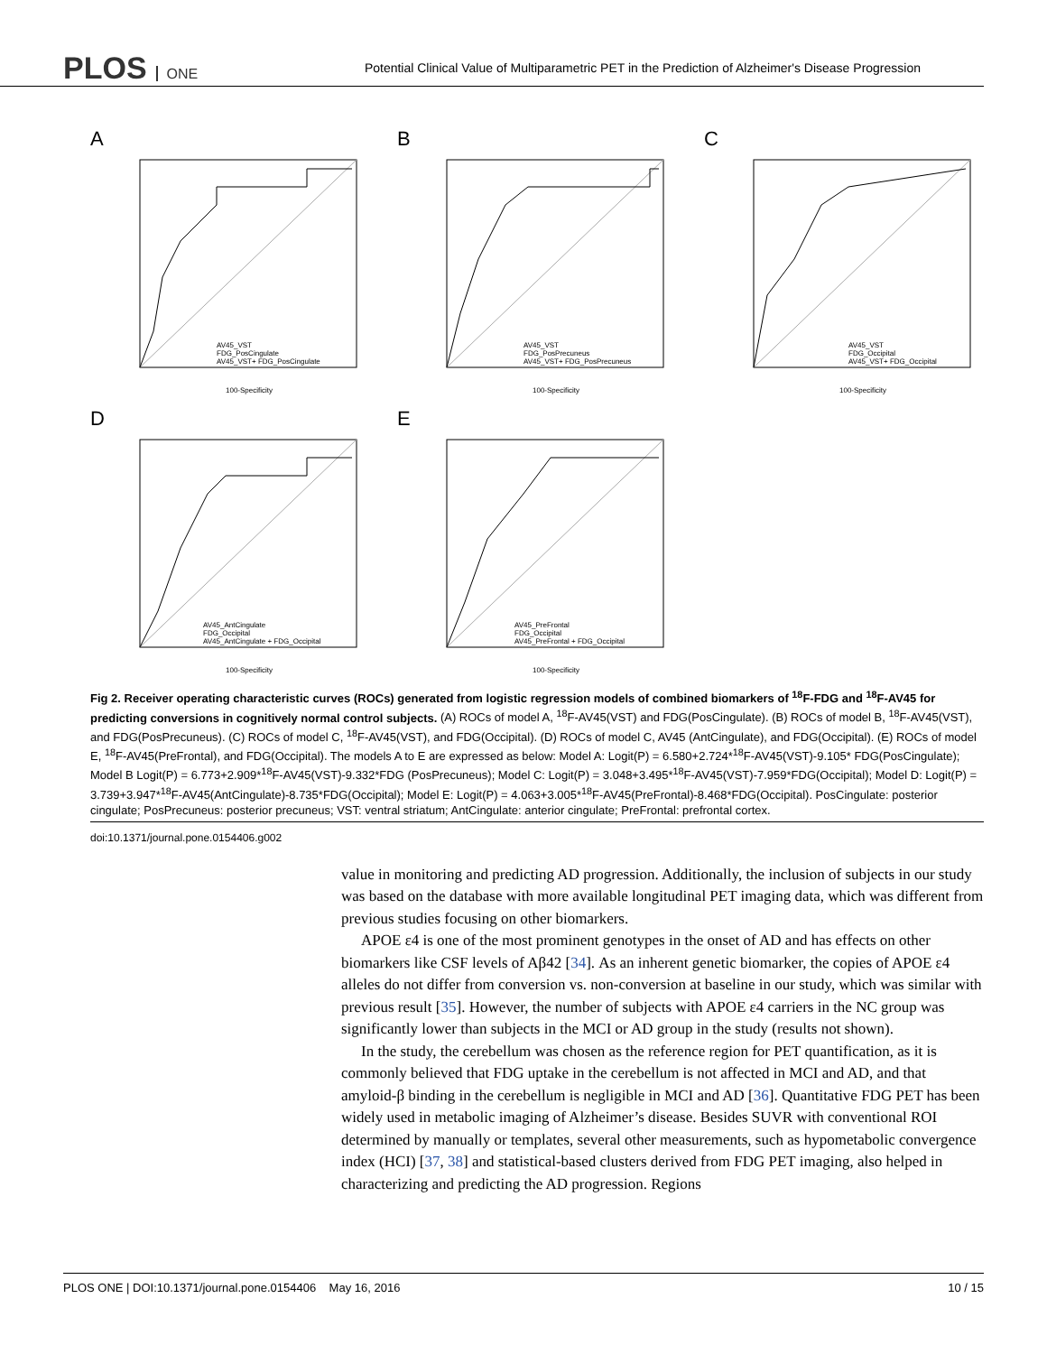PLOS ONE
Potential Clinical Value of Multiparametric PET in the Prediction of Alzheimer's Disease Progression
A
100-Specificity
AV45_VST
FDG_PosCingulate
AV45_VST+ FDG_PosCingulate
B
100-Specificity
AV45_VST
FDG_PosPrecuneus
AV45_VST+ FDG_PosPrecuneus
C
100-Specificity
AV45_VST
FDG_Occipital
AV45_VST+ FDG_Occipital
D
100-Specificity
AV45_AntCingulate
FDG_Occipital
AV45_AntCingulate + FDG_Occipital
E
100-Specificity
AV45_PreFrontal
FDG_Occipital
AV45_PreFrontal + FDG_Occipital
Fig 2. Receiver operating characteristic curves (ROCs) generated from logistic regression models of combined biomarkers of <sup>18</sup>F-FDG and <sup>18</sup>F-AV45 for predicting conversions in cognitively normal control subjects. (A) ROCs of model A, <sup>18</sup>F-AV45(VST) and FDG(PosCingulate). (B) ROCs of model B, <sup>18</sup>F-AV45(VST), and FDG(PosPrecuneus). (C) ROCs of model C, <sup>18</sup>F-AV45(VST), and FDG(Occipital). (D) ROCs of model C, AV45 (AntCingulate), and FDG(Occipital). (E) ROCs of model E, <sup>18</sup>F-AV45(PreFrontal), and FDG(Occipital). The models A to E are expressed as below: Model A: Logit(P) = 6.580+2.724*<sup>18</sup>F-AV45(VST)-9.105* FDG(PosCingulate); Model B Logit(P) = 6.773+2.909*<sup>18</sup>F-AV45(VST)-9.332*FDG (PosPrecuneus); Model C: Logit(P) = 3.048+3.495*<sup>18</sup>F-AV45(VST)-7.959*FDG(Occipital); Model D: Logit(P) = 3.739+3.947*<sup>18</sup>F-AV45(AntCingulate)-8.735*FDG(Occipital); Model E: Logit(P) = 4.063+3.005*<sup>18</sup>F-AV45(PreFrontal)-8.468*FDG(Occipital). PosCingulate: posterior cingulate; PosPrecuneus: posterior precuneus; VST: ventral striatum; AntCingulate: anterior cingulate; PreFrontal: prefrontal cortex.
doi:10.1371/journal.pone.0154406.g002
value in monitoring and predicting AD progression. Additionally, the inclusion of subjects in our study was based on the database with more available longitudinal PET imaging data, which was different from previous studies focusing on other biomarkers.
APOE ε4 is one of the most prominent genotypes in the onset of AD and has effects on other biomarkers like CSF levels of Aβ42 [34]. As an inherent genetic biomarker, the copies of APOE ε4 alleles do not differ from conversion vs. non-conversion at baseline in our study, which was similar with previous result [35]. However, the number of subjects with APOE ε4 carriers in the NC group was significantly lower than subjects in the MCI or AD group in the study (results not shown).
In the study, the cerebellum was chosen as the reference region for PET quantification, as it is commonly believed that FDG uptake in the cerebellum is not affected in MCI and AD, and that amyloid-β binding in the cerebellum is negligible in MCI and AD [36]. Quantitative FDG PET has been widely used in metabolic imaging of Alzheimer’s disease. Besides SUVR with conventional ROI determined by manually or templates, several other measurements, such as hypometabolic convergence index (HCI) [37, 38] and statistical-based clusters derived from FDG PET imaging, also helped in characterizing and predicting the AD progression. Regions
PLOS ONE | DOI:10.1371/journal.pone.0154406 May 16, 2016 10 / 15